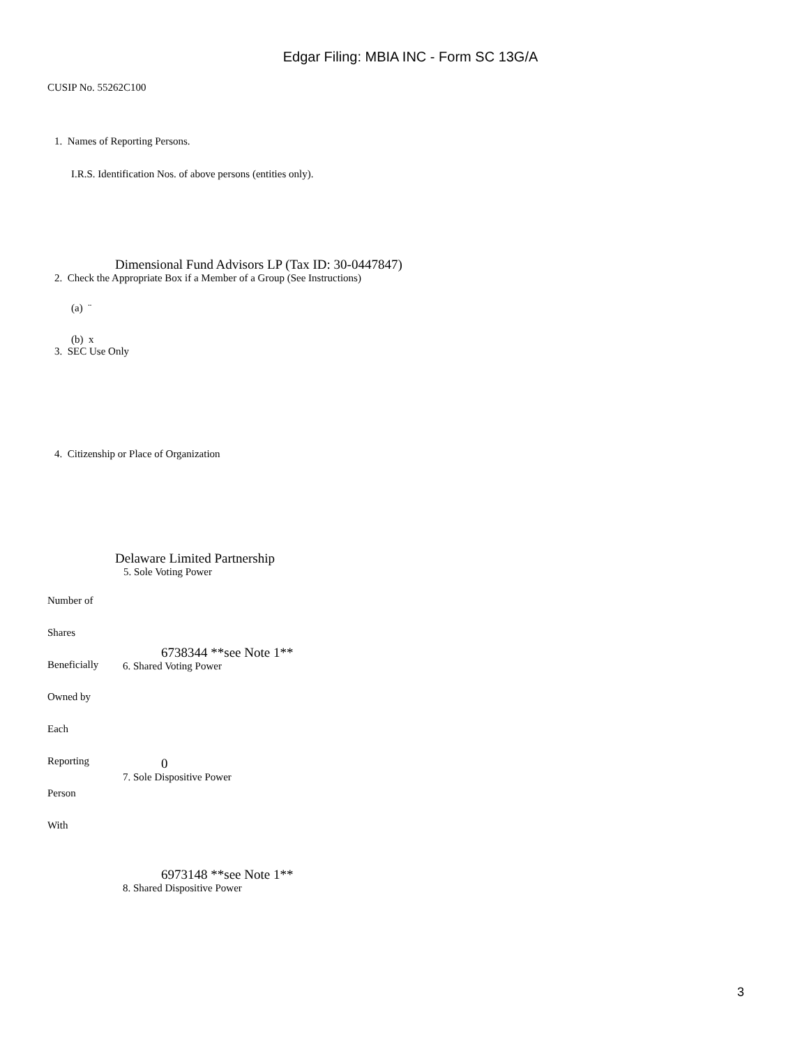Edgar Filing: MBIA INC - Form SC 13G/A
CUSIP No. 55262C100
1. Names of Reporting Persons.
I.R.S. Identification Nos. of above persons (entities only).
Dimensional Fund Advisors LP (Tax ID: 30-0447847)
2. Check the Appropriate Box if a Member of a Group (See Instructions)
(a) ¨
(b) x
3. SEC Use Only
4. Citizenship or Place of Organization
Delaware Limited Partnership
5. Sole Voting Power
Number of
Shares
Beneficially
Owned by
Each
Reporting
Person
With
6738344 **see Note 1**
6. Shared Voting Power
0
7. Sole Dispositive Power
6973148 **see Note 1**
8. Shared Dispositive Power
3